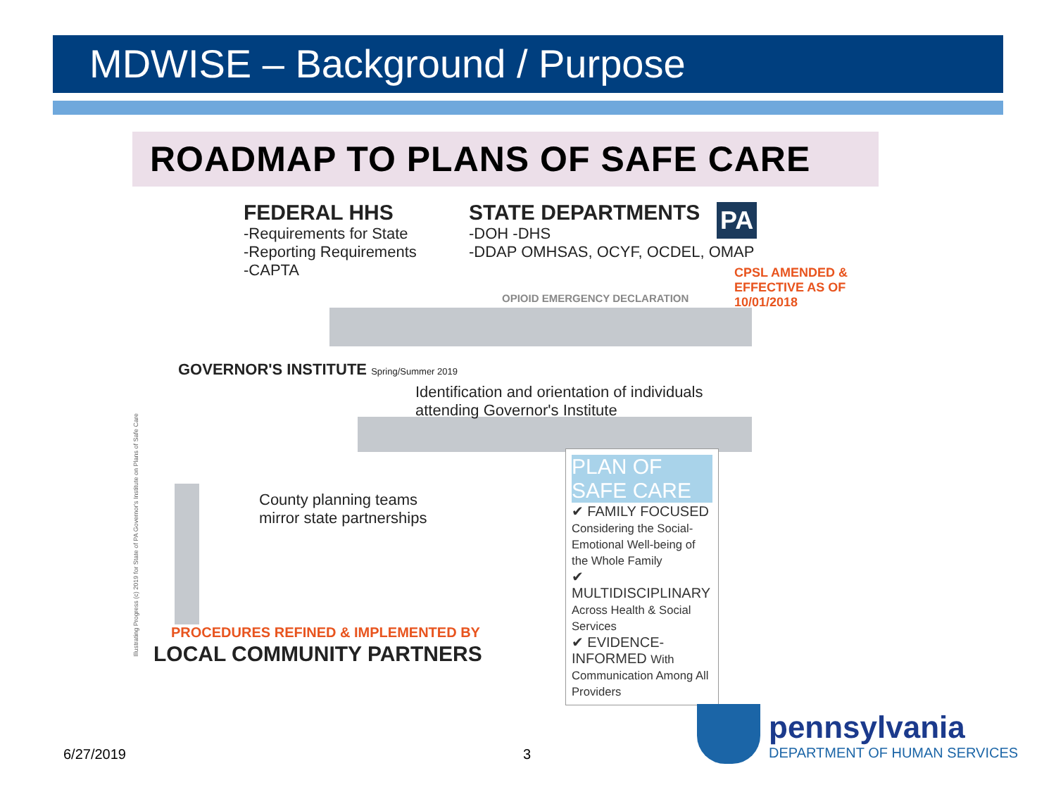MDWISE – Background / Purpose
ROADMAP TO PLANS OF SAFE CARE
FEDERAL HHS
-Requirements for State
-Reporting Requirements
-CAPTA
STATE DEPARTMENTS
-DOH -DHS
-DDAP OMHSAS, OCYF, OCDEL, OMAP
PA
OPIOID EMERGENCY DECLARATION
CPSL AMENDED & EFFECTIVE AS OF 10/01/2018
GOVERNOR'S INSTITUTE Spring/Summer 2019
Identification and orientation of individuals
attending Governor's Institute
County planning teams
mirror state partnerships
PLAN OF SAFE CARE
✔ FAMILY FOCUSED Considering the Social-Emotional Well-being of the Whole Family
✔ MULTIDISCIPLINARY Across Health & Social Services
✔ EVIDENCE-INFORMED With Communication Among All Providers
PROCEDURES REFINED & IMPLEMENTED BY
LOCAL COMMUNITY PARTNERS
Illustrating Progress (c) 2019 for State of PA Governor's Institute on Plans of Safe Care
6/27/2019 3
pennsylvania
DEPARTMENT OF HUMAN SERVICES